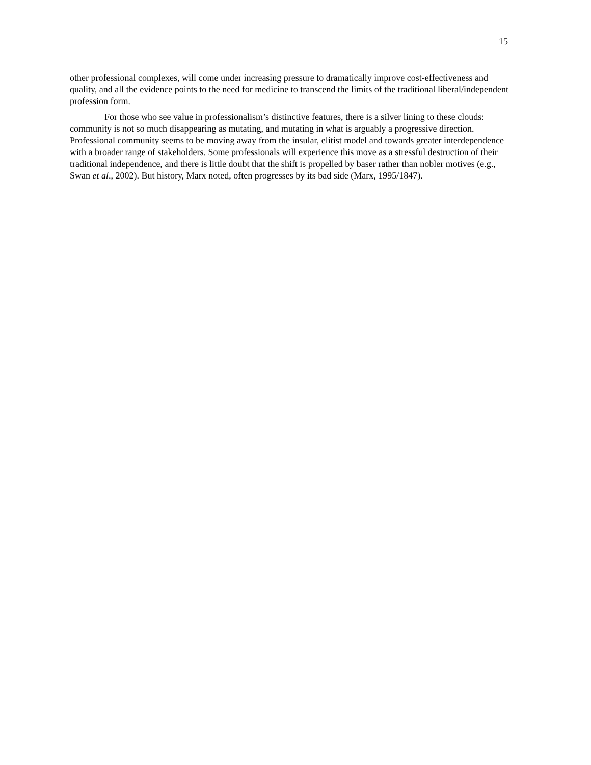15
other professional complexes, will come under increasing pressure to dramatically improve cost-effectiveness and quality, and all the evidence points to the need for medicine to transcend the limits of the traditional liberal/independent profession form.
For those who see value in professionalism’s distinctive features, there is a silver lining to these clouds: community is not so much disappearing as mutating, and mutating in what is arguably a progressive direction. Professional community seems to be moving away from the insular, elitist model and towards greater interdependence with a broader range of stakeholders. Some professionals will experience this move as a stressful destruction of their traditional independence, and there is little doubt that the shift is propelled by baser rather than nobler motives (e.g., Swan et al., 2002). But history, Marx noted, often progresses by its bad side (Marx, 1995/1847).